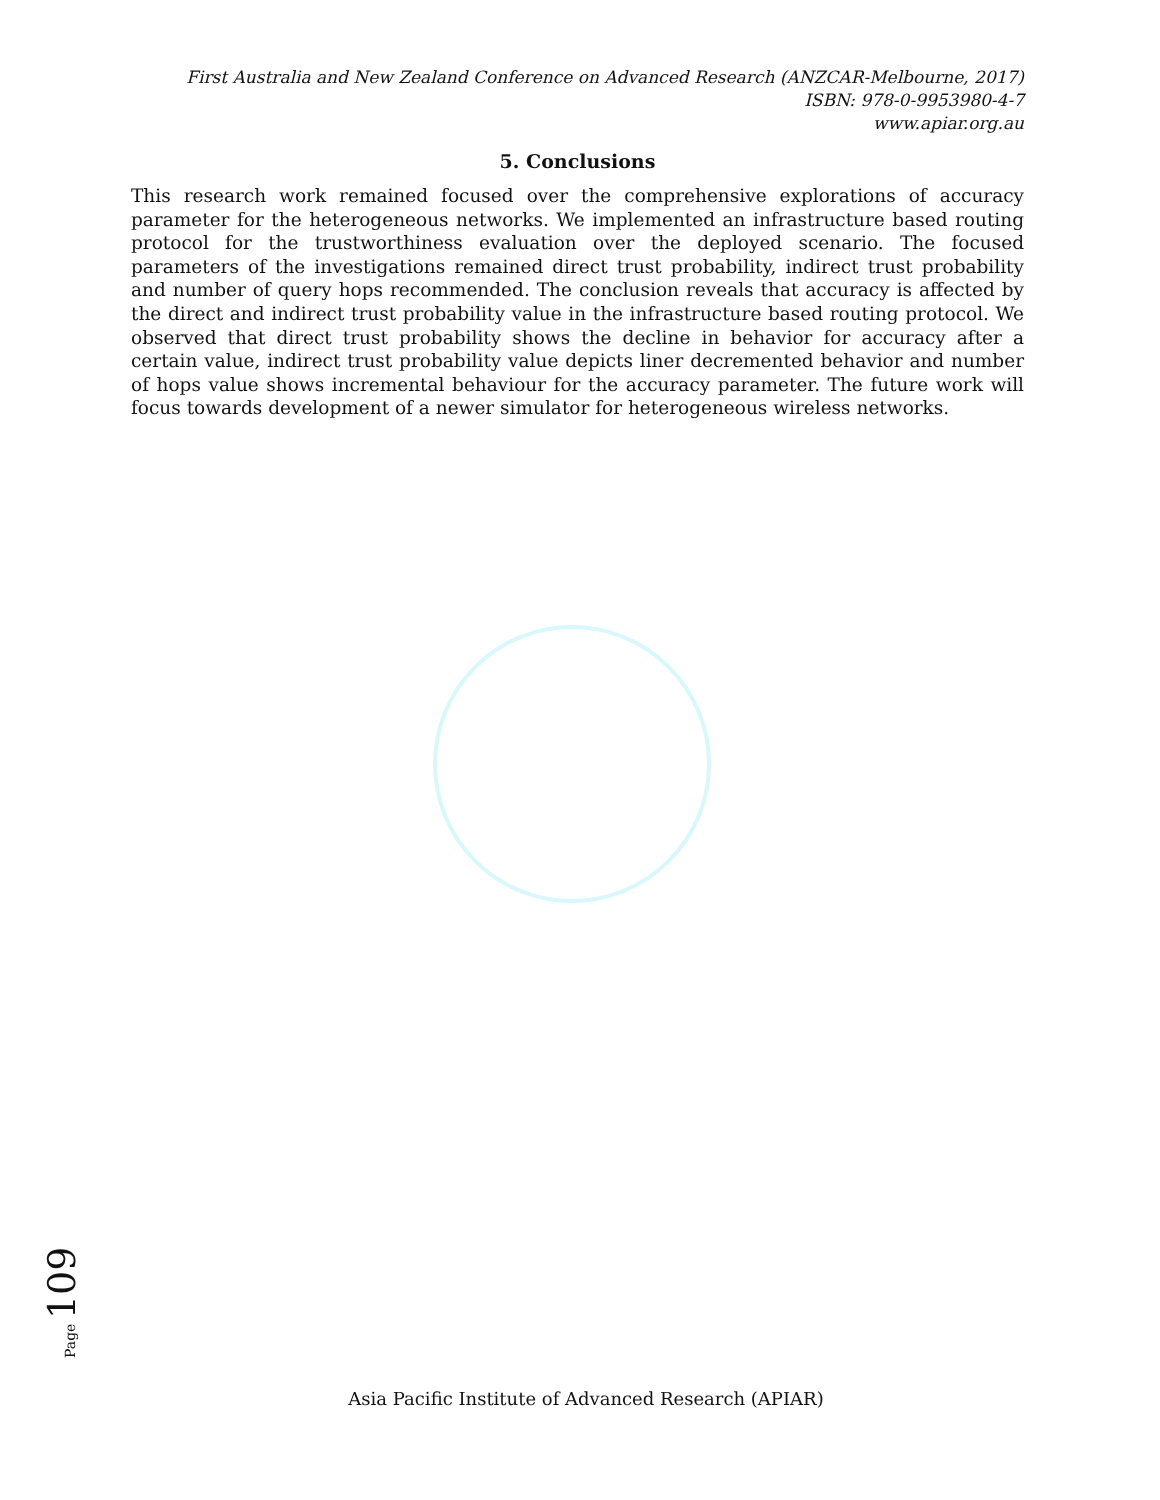First Australia and New Zealand Conference on Advanced Research (ANZCAR-Melbourne, 2017)
ISBN: 978-0-9953980-4-7
www.apiar.org.au
5. Conclusions
This research work remained focused over the comprehensive explorations of accuracy parameter for the heterogeneous networks. We implemented an infrastructure based routing protocol for the trustworthiness evaluation over the deployed scenario. The focused parameters of the investigations remained direct trust probability, indirect trust probability and number of query hops recommended. The conclusion reveals that accuracy is affected by the direct and indirect trust probability value in the infrastructure based routing protocol. We observed that direct trust probability shows the decline in behavior for accuracy after a certain value, indirect trust probability value depicts liner decremented behavior and number of hops value shows incremental behaviour for the accuracy parameter. The future work will focus towards development of a newer simulator for heterogeneous wireless networks.
Page 109
Asia Pacific Institute of Advanced Research (APIAR)